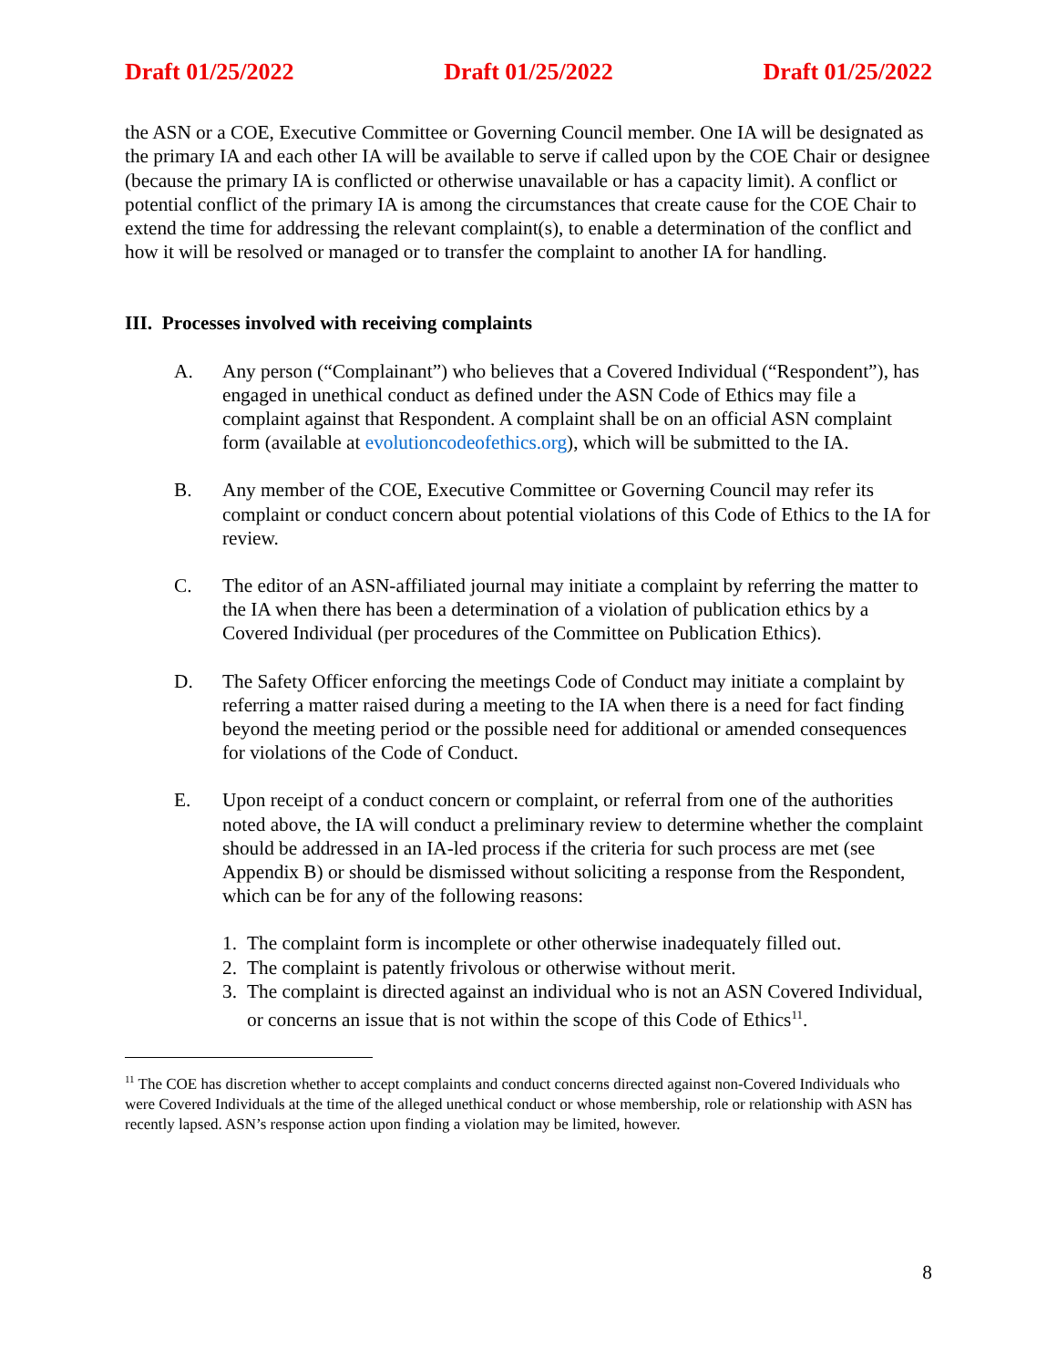Draft 01/25/2022 Draft 01/25/2022 Draft 01/25/2022
the ASN or a COE, Executive Committee or Governing Council member. One IA will be designated as the primary IA and each other IA will be available to serve if called upon by the COE Chair or designee (because the primary IA is conflicted or otherwise unavailable or has a capacity limit). A conflict or potential conflict of the primary IA is among the circumstances that create cause for the COE Chair to extend the time for addressing the relevant complaint(s), to enable a determination of the conflict and how it will be resolved or managed or to transfer the complaint to another IA for handling.
III. Processes involved with receiving complaints
A. Any person (“Complainant”) who believes that a Covered Individual (“Respondent”), has engaged in unethical conduct as defined under the ASN Code of Ethics may file a complaint against that Respondent. A complaint shall be on an official ASN complaint form (available at evolutioncodeofethics.org), which will be submitted to the IA.
B. Any member of the COE, Executive Committee or Governing Council may refer its complaint or conduct concern about potential violations of this Code of Ethics to the IA for review.
C. The editor of an ASN-affiliated journal may initiate a complaint by referring the matter to the IA when there has been a determination of a violation of publication ethics by a Covered Individual (per procedures of the Committee on Publication Ethics).
D. The Safety Officer enforcing the meetings Code of Conduct may initiate a complaint by referring a matter raised during a meeting to the IA when there is a need for fact finding beyond the meeting period or the possible need for additional or amended consequences for violations of the Code of Conduct.
E. Upon receipt of a conduct concern or complaint, or referral from one of the authorities noted above, the IA will conduct a preliminary review to determine whether the complaint should be addressed in an IA-led process if the criteria for such process are met (see Appendix B) or should be dismissed without soliciting a response from the Respondent, which can be for any of the following reasons:
1. The complaint form is incomplete or other otherwise inadequately filled out.
2. The complaint is patently frivolous or otherwise without merit.
3. The complaint is directed against an individual who is not an ASN Covered Individual, or concerns an issue that is not within the scope of this Code of Ethics<sup>11</sup>.
<sup>11</sup> The COE has discretion whether to accept complaints and conduct concerns directed against non-Covered Individuals who were Covered Individuals at the time of the alleged unethical conduct or whose membership, role or relationship with ASN has recently lapsed. ASN’s response action upon finding a violation may be limited, however.
8